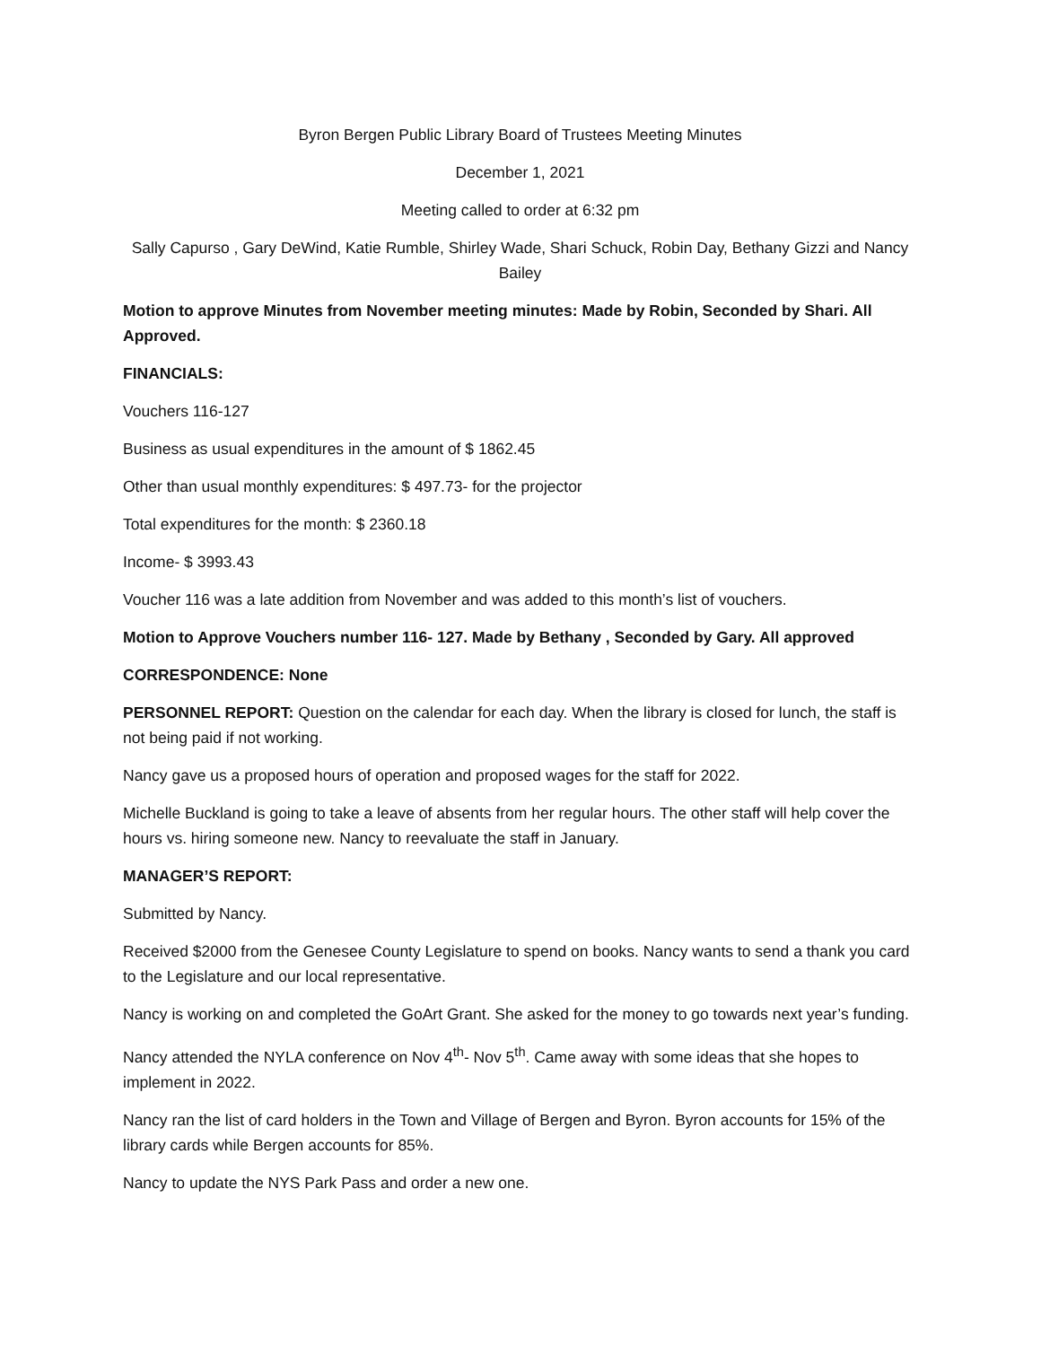Byron Bergen Public Library Board of Trustees Meeting Minutes
December 1, 2021
Meeting called to order at 6:32 pm
Sally Capurso , Gary DeWind, Katie Rumble, Shirley Wade, Shari Schuck, Robin Day, Bethany Gizzi and Nancy Bailey
Motion to approve Minutes from November meeting minutes: Made by Robin, Seconded by Shari. All Approved.
FINANCIALS:
Vouchers 116-127
Business as usual expenditures in the amount of $ 1862.45
Other than usual monthly expenditures: $ 497.73- for the projector
Total expenditures for the month: $ 2360.18
Income- $ 3993.43
Voucher 116 was a late addition from November and was added to this month’s list of vouchers.
Motion to Approve Vouchers number 116- 127. Made by Bethany , Seconded by Gary. All approved
CORRESPONDENCE: None
PERSONNEL REPORT: Question on the calendar for each day. When the library is closed for lunch, the staff is not being paid if not working.
Nancy gave us a proposed hours of operation and proposed wages for the staff for 2022.
Michelle Buckland is going to take a leave of absents from her regular hours. The other staff will help cover the hours vs. hiring someone new. Nancy to reevaluate the staff in January.
MANAGER’S REPORT:
Submitted by Nancy.
Received $2000 from the Genesee County Legislature to spend on books. Nancy wants to send a thank you card to the Legislature and our local representative.
Nancy is working on and completed the GoArt Grant. She asked for the money to go towards next year’s funding.
Nancy attended the NYLA conference on Nov 4<sup>th</sup>- Nov 5<sup>th</sup>. Came away with some ideas that she hopes to implement in 2022.
Nancy ran the list of card holders in the Town and Village of Bergen and Byron. Byron accounts for 15% of the library cards while Bergen accounts for 85%.
Nancy to update the NYS Park Pass and order a new one.